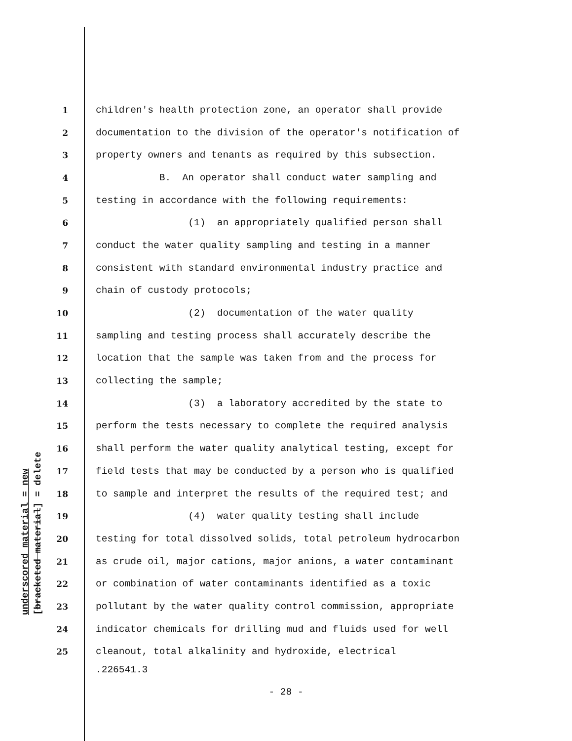underscored material = new
[bracketed material] = delete
1 children's health protection zone, an operator shall provide
2 documentation to the division of the operator's notification of
3 property owners and tenants as required by this subsection.
4 B. An operator shall conduct water sampling and
5 testing in accordance with the following requirements:
6 (1) an appropriately qualified person shall
7 conduct the water quality sampling and testing in a manner
8 consistent with standard environmental industry practice and
9 chain of custody protocols;
10 (2) documentation of the water quality
11 sampling and testing process shall accurately describe the
12 location that the sample was taken from and the process for
13 collecting the sample;
14 (3) a laboratory accredited by the state to
15 perform the tests necessary to complete the required analysis
16 shall perform the water quality analytical testing, except for
17 field tests that may be conducted by a person who is qualified
18 to sample and interpret the results of the required test; and
19 (4) water quality testing shall include
20 testing for total dissolved solids, total petroleum hydrocarbon
21 as crude oil, major cations, major anions, a water contaminant
22 or combination of water contaminants identified as a toxic
23 pollutant by the water quality control commission, appropriate
24 indicator chemicals for drilling mud and fluids used for well
25 cleanout, total alkalinity and hydroxide, electrical
.226541.3
- 28 -